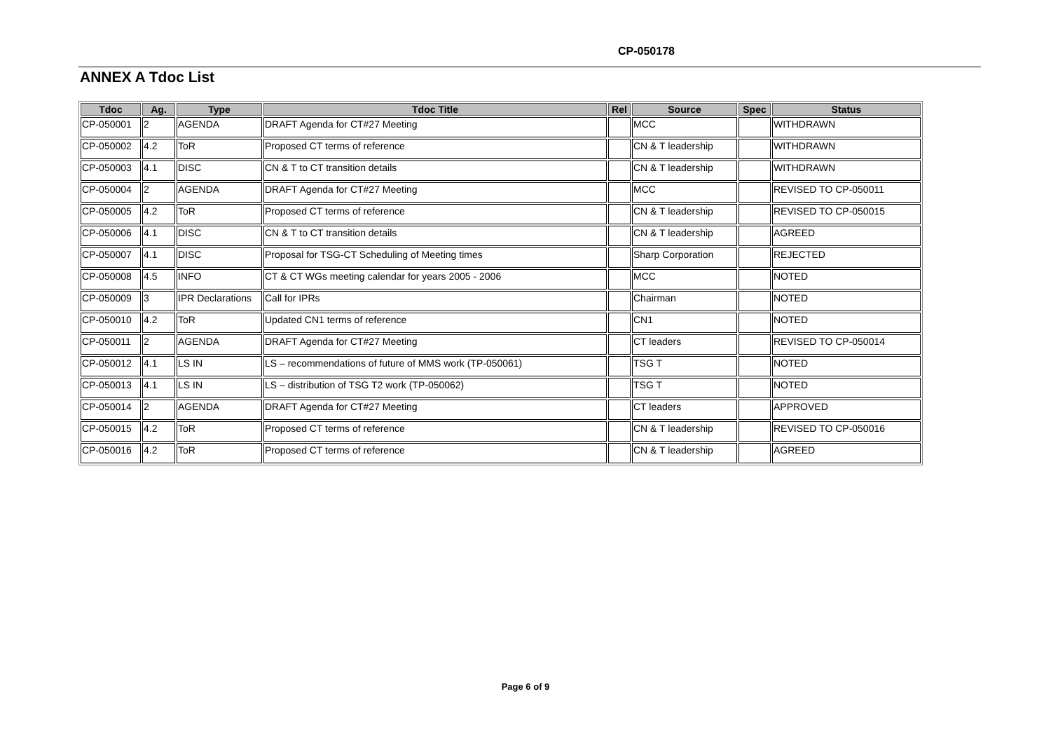CP-050178
ANNEX A Tdoc List
| Tdoc | Ag. | Type | Tdoc Title | Rel | Source | Spec | Status |
| --- | --- | --- | --- | --- | --- | --- | --- |
| CP-050001 | 2 | AGENDA | DRAFT Agenda for CT#27 Meeting | | MCC | | WITHDRAWN |
| CP-050002 | 4.2 | ToR | Proposed CT terms of reference | | CN & T leadership | | WITHDRAWN |
| CP-050003 | 4.1 | DISC | CN & T to CT transition details | | CN & T leadership | | WITHDRAWN |
| CP-050004 | 2 | AGENDA | DRAFT Agenda for CT#27 Meeting | | MCC | | REVISED TO CP-050011 |
| CP-050005 | 4.2 | ToR | Proposed CT terms of reference | | CN & T leadership | | REVISED TO CP-050015 |
| CP-050006 | 4.1 | DISC | CN & T to CT transition details | | CN & T leadership | | AGREED |
| CP-050007 | 4.1 | DISC | Proposal for TSG-CT Scheduling of Meeting times | | Sharp Corporation | | REJECTED |
| CP-050008 | 4.5 | INFO | CT & CT WGs meeting calendar for years 2005 - 2006 | | MCC | | NOTED |
| CP-050009 | 3 | IPR Declarations | Call for IPRs | | Chairman | | NOTED |
| CP-050010 | 4.2 | ToR | Updated CN1 terms of reference | | CN1 | | NOTED |
| CP-050011 | 2 | AGENDA | DRAFT Agenda for CT#27 Meeting | | CT leaders | | REVISED TO CP-050014 |
| CP-050012 | 4.1 | LS IN | LS – recommendations of future of MMS work (TP-050061) | | TSG T | | NOTED |
| CP-050013 | 4.1 | LS IN | LS – distribution of TSG T2 work (TP-050062) | | TSG T | | NOTED |
| CP-050014 | 2 | AGENDA | DRAFT Agenda for CT#27 Meeting | | CT leaders | | APPROVED |
| CP-050015 | 4.2 | ToR | Proposed CT terms of reference | | CN & T leadership | | REVISED TO CP-050016 |
| CP-050016 | 4.2 | ToR | Proposed CT terms of reference | | CN & T leadership | | AGREED |
Page 6 of 9